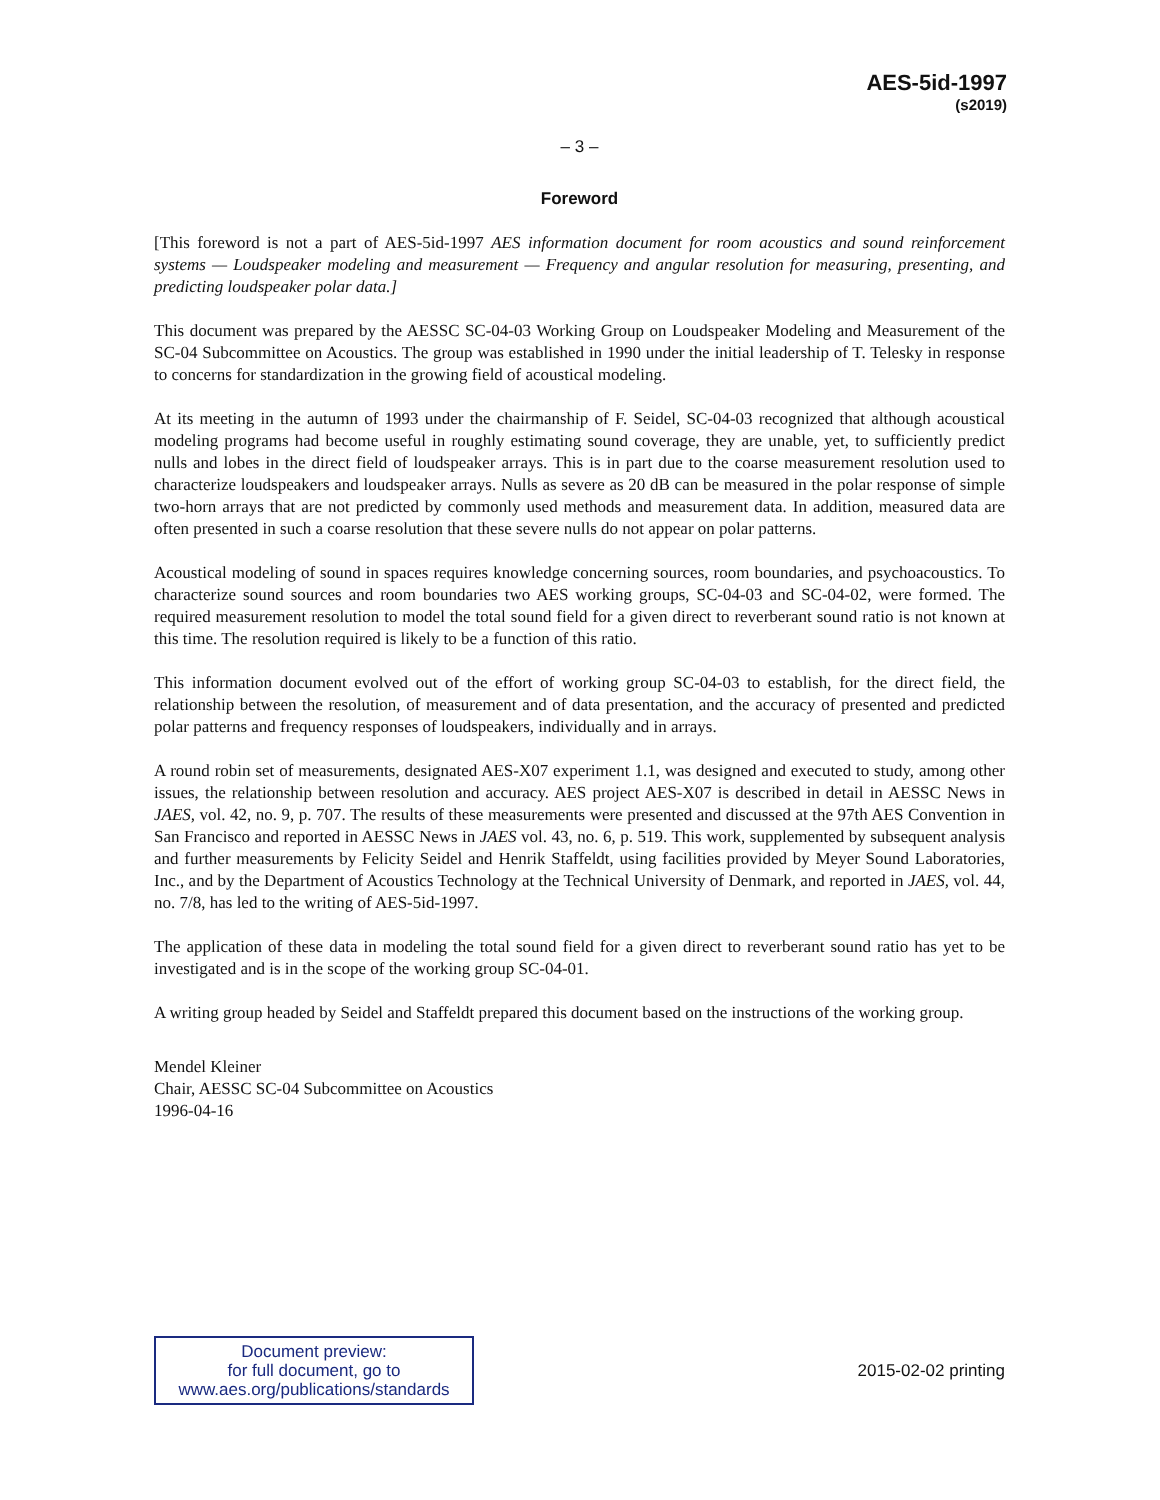AES-5id-1997
(s2019)
– 3 –
Foreword
[This foreword is not a part of AES-5id-1997 AES information document for room acoustics and sound reinforcement systems — Loudspeaker modeling and measurement — Frequency and angular resolution for measuring, presenting, and predicting loudspeaker polar data.]
This document was prepared by the AESSC SC-04-03 Working Group on Loudspeaker Modeling and Measurement of the SC-04 Subcommittee on Acoustics. The group was established in 1990 under the initial leadership of T. Telesky in response to concerns for standardization in the growing field of acoustical modeling.
At its meeting in the autumn of 1993 under the chairmanship of F. Seidel, SC-04-03 recognized that although acoustical modeling programs had become useful in roughly estimating sound coverage, they are unable, yet, to sufficiently predict nulls and lobes in the direct field of loudspeaker arrays. This is in part due to the coarse measurement resolution used to characterize loudspeakers and loudspeaker arrays. Nulls as severe as 20 dB can be measured in the polar response of simple two-horn arrays that are not predicted by commonly used methods and measurement data. In addition, measured data are often presented in such a coarse resolution that these severe nulls do not appear on polar patterns.
Acoustical modeling of sound in spaces requires knowledge concerning sources, room boundaries, and psychoacoustics. To characterize sound sources and room boundaries two AES working groups, SC-04-03 and SC-04-02, were formed. The required measurement resolution to model the total sound field for a given direct to reverberant sound ratio is not known at this time. The resolution required is likely to be a function of this ratio.
This information document evolved out of the effort of working group SC-04-03 to establish, for the direct field, the relationship between the resolution, of measurement and of data presentation, and the accuracy of presented and predicted polar patterns and frequency responses of loudspeakers, individually and in arrays.
A round robin set of measurements, designated AES-X07 experiment 1.1, was designed and executed to study, among other issues, the relationship between resolution and accuracy. AES project AES-X07 is described in detail in AESSC News in JAES, vol. 42, no. 9, p. 707. The results of these measurements were presented and discussed at the 97th AES Convention in San Francisco and reported in AESSC News in JAES vol. 43, no. 6, p. 519. This work, supplemented by subsequent analysis and further measurements by Felicity Seidel and Henrik Staffeldt, using facilities provided by Meyer Sound Laboratories, Inc., and by the Department of Acoustics Technology at the Technical University of Denmark, and reported in JAES, vol. 44, no. 7/8, has led to the writing of AES-5id-1997.
The application of these data in modeling the total sound field for a given direct to reverberant sound ratio has yet to be investigated and is in the scope of the working group SC-04-01.
A writing group headed by Seidel and Staffeldt prepared this document based on the instructions of the working group.
Mendel Kleiner
Chair, AESSC SC-04 Subcommittee on Acoustics
1996-04-16
Document preview:
for full document, go to
www.aes.org/publications/standards
2015-02-02 printing